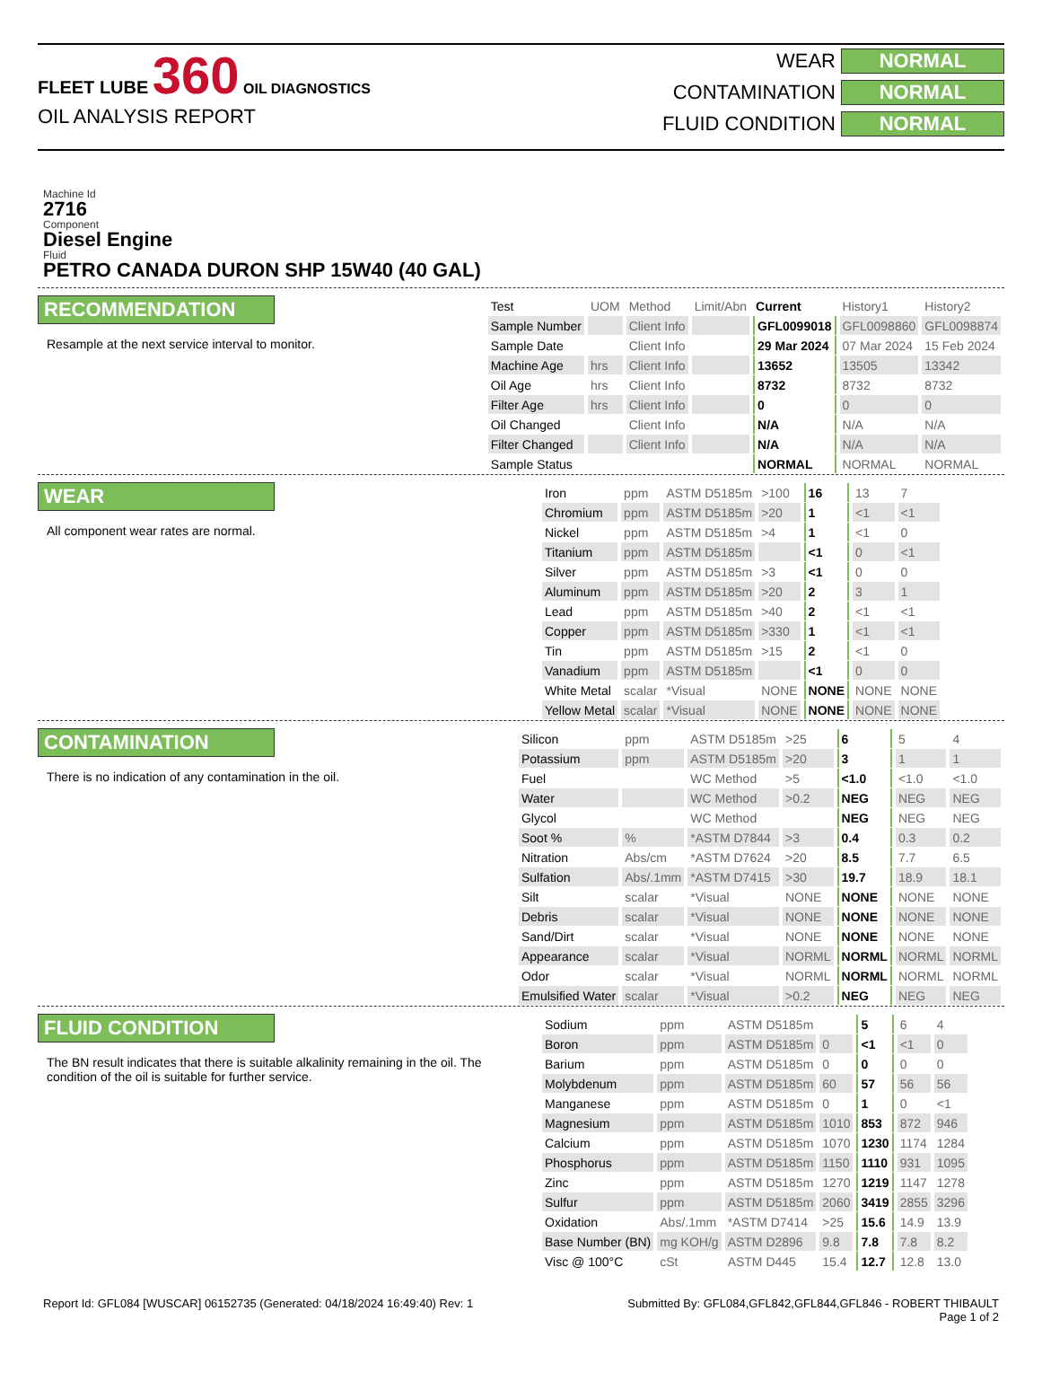FLEET LUBE 360 OIL DIAGNOSTICS
OIL ANALYSIS REPORT
WEAR NORMAL
CONTAMINATION NORMAL
FLUID CONDITION NORMAL
Machine Id
2716
Component
Diesel Engine
Fluid
PETRO CANADA DURON SHP 15W40 (40 GAL)
RECOMMENDATION
Resample at the next service interval to monitor.
| Test | UOM | Method | Limit/Abn | Current | History1 | History2 |
| --- | --- | --- | --- | --- | --- | --- |
| Sample Number | | Client Info | | GFL0099018 | GFL0098860 | GFL0098874 |
| Sample Date | | Client Info | | 29 Mar 2024 | 07 Mar 2024 | 15 Feb 2024 |
| Machine Age | hrs | Client Info | | 13652 | 13505 | 13342 |
| Oil Age | hrs | Client Info | | 8732 | 8732 | 8732 |
| Filter Age | hrs | Client Info | | 0 | 0 | 0 |
| Oil Changed | | Client Info | | N/A | N/A | N/A |
| Filter Changed | | Client Info | | N/A | N/A | N/A |
| Sample Status | | | | NORMAL | NORMAL | NORMAL |
WEAR
All component wear rates are normal.
| Iron | ppm | ASTM D5185m | >100 | 16 | 13 | 7 |
| Chromium | ppm | ASTM D5185m | >20 | 1 | <1 | <1 |
| Nickel | ppm | ASTM D5185m | >4 | 1 | <1 | 0 |
| Titanium | ppm | ASTM D5185m | | <1 | 0 | <1 |
| Silver | ppm | ASTM D5185m | >3 | <1 | 0 | 0 |
| Aluminum | ppm | ASTM D5185m | >20 | 2 | 3 | 1 |
| Lead | ppm | ASTM D5185m | >40 | 2 | <1 | <1 |
| Copper | ppm | ASTM D5185m | >330 | 1 | <1 | <1 |
| Tin | ppm | ASTM D5185m | >15 | 2 | <1 | 0 |
| Vanadium | ppm | ASTM D5185m | | <1 | 0 | 0 |
| White Metal | scalar | *Visual | NONE | NONE | NONE | NONE |
| Yellow Metal | scalar | *Visual | NONE | NONE | NONE | NONE |
CONTAMINATION
There is no indication of any contamination in the oil.
| Silicon | ppm | ASTM D5185m | >25 | 6 | 5 | 4 |
| Potassium | ppm | ASTM D5185m | >20 | 3 | 1 | 1 |
| Fuel | | WC Method | >5 | <1.0 | <1.0 | <1.0 |
| Water | | WC Method | >0.2 | NEG | NEG | NEG |
| Glycol | | WC Method | | NEG | NEG | NEG |
| Soot % | % | *ASTM D7844 | >3 | 0.4 | 0.3 | 0.2 |
| Nitration | Abs/cm | *ASTM D7624 | >20 | 8.5 | 7.7 | 6.5 |
| Sulfation | Abs/.1mm | *ASTM D7415 | >30 | 19.7 | 18.9 | 18.1 |
| Silt | scalar | *Visual | NONE | NONE | NONE | NONE |
| Debris | scalar | *Visual | NONE | NONE | NONE | NONE |
| Sand/Dirt | scalar | *Visual | NONE | NONE | NONE | NONE |
| Appearance | scalar | *Visual | NORML | NORML | NORML | NORML |
| Odor | scalar | *Visual | NORML | NORML | NORML | NORML |
| Emulsified Water | scalar | *Visual | >0.2 | NEG | NEG | NEG |
FLUID CONDITION
The BN result indicates that there is suitable alkalinity remaining in the oil. The condition of the oil is suitable for further service.
| Sodium | ppm | ASTM D5185m | | 5 | 6 | 4 |
| Boron | ppm | ASTM D5185m | 0 | <1 | <1 | 0 |
| Barium | ppm | ASTM D5185m | 0 | 0 | 0 | 0 |
| Molybdenum | ppm | ASTM D5185m | 60 | 57 | 56 | 56 |
| Manganese | ppm | ASTM D5185m | 0 | 1 | 0 | <1 |
| Magnesium | ppm | ASTM D5185m | 1010 | 853 | 872 | 946 |
| Calcium | ppm | ASTM D5185m | 1070 | 1230 | 1174 | 1284 |
| Phosphorus | ppm | ASTM D5185m | 1150 | 1110 | 931 | 1095 |
| Zinc | ppm | ASTM D5185m | 1270 | 1219 | 1147 | 1278 |
| Sulfur | ppm | ASTM D5185m | 2060 | 3419 | 2855 | 3296 |
| Oxidation | Abs/.1mm | *ASTM D7414 | >25 | 15.6 | 14.9 | 13.9 |
| Base Number (BN) | mg KOH/g | ASTM D2896 | 9.8 | 7.8 | 7.8 | 8.2 |
| Visc @ 100°C | cSt | ASTM D445 | 15.4 | 12.7 | 12.8 | 13.0 |
Report Id: GFL084 [WUSCAR] 06152735 (Generated: 04/18/2024 16:49:40) Rev: 1 Submitted By: GFL084,GFL842,GFL844,GFL846 - ROBERT THIBAULT
Page 1 of 2